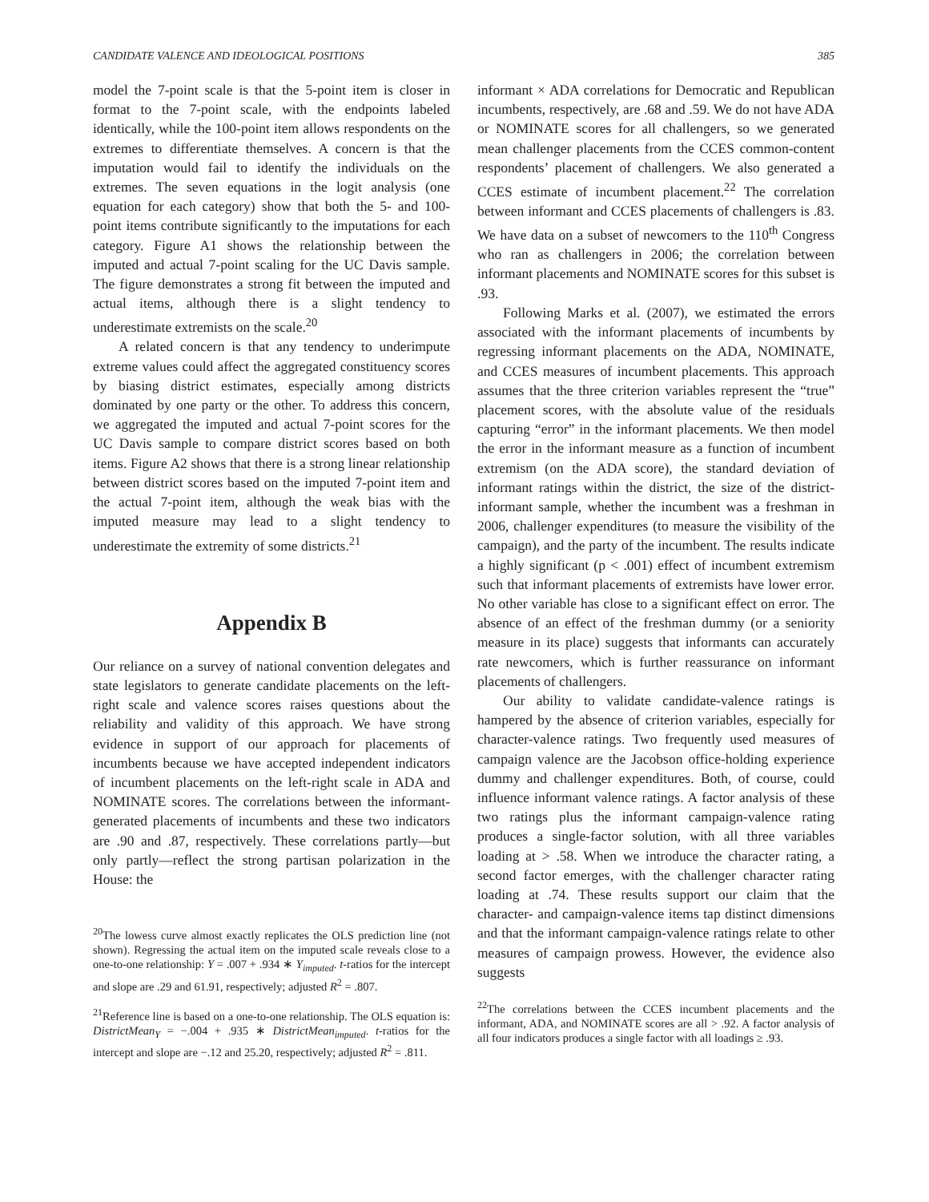CANDIDATE VALENCE AND IDEOLOGICAL POSITIONS 385
model the 7-point scale is that the 5-point item is closer in format to the 7-point scale, with the endpoints labeled identically, while the 100-point item allows respondents on the extremes to differentiate themselves. A concern is that the imputation would fail to identify the individuals on the extremes. The seven equations in the logit analysis (one equation for each category) show that both the 5- and 100-point items contribute significantly to the imputations for each category. Figure A1 shows the relationship between the imputed and actual 7-point scaling for the UC Davis sample. The figure demonstrates a strong fit between the imputed and actual items, although there is a slight tendency to underestimate extremists on the scale.<sup>20</sup>
A related concern is that any tendency to underimpute extreme values could affect the aggregated constituency scores by biasing district estimates, especially among districts dominated by one party or the other. To address this concern, we aggregated the imputed and actual 7-point scores for the UC Davis sample to compare district scores based on both items. Figure A2 shows that there is a strong linear relationship between district scores based on the imputed 7-point item and the actual 7-point item, although the weak bias with the imputed measure may lead to a slight tendency to underestimate the extremity of some districts.<sup>21</sup>
Appendix B
Our reliance on a survey of national convention delegates and state legislators to generate candidate placements on the left-right scale and valence scores raises questions about the reliability and validity of this approach. We have strong evidence in support of our approach for placements of incumbents because we have accepted independent indicators of incumbent placements on the left-right scale in ADA and NOMINATE scores. The correlations between the informant-generated placements of incumbents and these two indicators are .90 and .87, respectively. These correlations partly—but only partly—reflect the strong partisan polarization in the House: the
<sup>20</sup> The lowess curve almost exactly replicates the OLS prediction line (not shown). Regressing the actual item on the imputed scale reveals close to a one-to-one relationship: Y = .007 + .934 ∗ Y<sub>imputed</sub>. t-ratios for the intercept and slope are .29 and 61.91, respectively; adjusted R<sup>2</sup> = .807.
<sup>21</sup> Reference line is based on a one-to-one relationship. The OLS equation is: DistrictMean<sub>Y</sub> = −.004 + .935 ∗ DistrictMean<sub>imputed</sub>. t-ratios for the intercept and slope are −.12 and 25.20, respectively; adjusted R<sup>2</sup> = .811.
informant × ADA correlations for Democratic and Republican incumbents, respectively, are .68 and .59. We do not have ADA or NOMINATE scores for all challengers, so we generated mean challenger placements from the CCES common-content respondents’ placement of challengers. We also generated a CCES estimate of incumbent placement.<sup>22</sup> The correlation between informant and CCES placements of challengers is .83. We have data on a subset of newcomers to the 110<sup>th</sup> Congress who ran as challengers in 2006; the correlation between informant placements and NOMINATE scores for this subset is .93.
Following Marks et al. (2007), we estimated the errors associated with the informant placements of incumbents by regressing informant placements on the ADA, NOMINATE, and CCES measures of incumbent placements. This approach assumes that the three criterion variables represent the “true” placement scores, with the absolute value of the residuals capturing “error” in the informant placements. We then model the error in the informant measure as a function of incumbent extremism (on the ADA score), the standard deviation of informant ratings within the district, the size of the district-informant sample, whether the incumbent was a freshman in 2006, challenger expenditures (to measure the visibility of the campaign), and the party of the incumbent. The results indicate a highly significant (p < .001) effect of incumbent extremism such that informant placements of extremists have lower error. No other variable has close to a significant effect on error. The absence of an effect of the freshman dummy (or a seniority measure in its place) suggests that informants can accurately rate newcomers, which is further reassurance on informant placements of challengers.
Our ability to validate candidate-valence ratings is hampered by the absence of criterion variables, especially for character-valence ratings. Two frequently used measures of campaign valence are the Jacobson office-holding experience dummy and challenger expenditures. Both, of course, could influence informant valence ratings. A factor analysis of these two ratings plus the informant campaign-valence rating produces a single-factor solution, with all three variables loading at > .58. When we introduce the character rating, a second factor emerges, with the challenger character rating loading at .74. These results support our claim that the character- and campaign-valence items tap distinct dimensions and that the informant campaign-valence ratings relate to other measures of campaign prowess. However, the evidence also suggests
<sup>22</sup> The correlations between the CCES incumbent placements and the informant, ADA, and NOMINATE scores are all > .92. A factor analysis of all four indicators produces a single factor with all loadings ≥ .93.